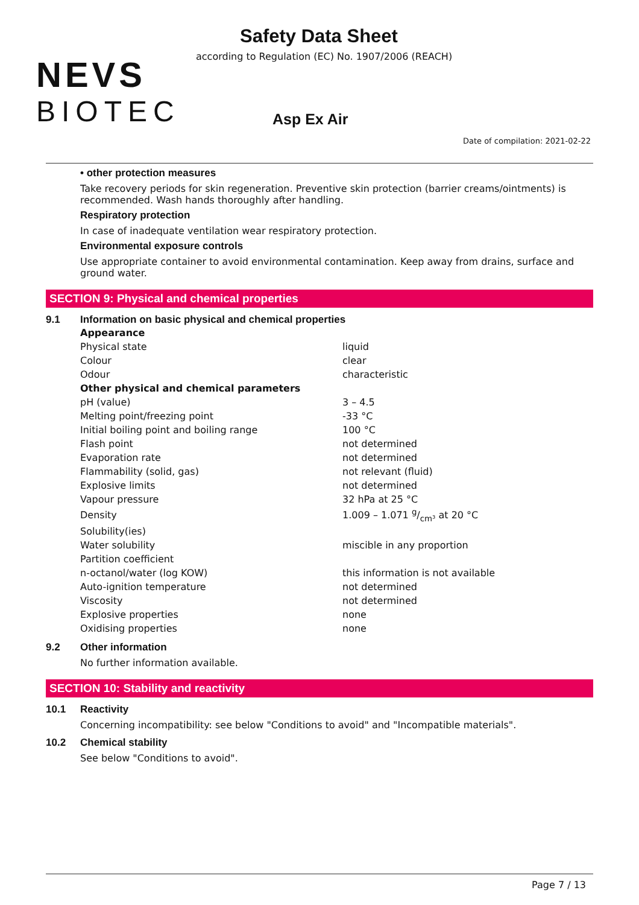NEVS
BIOTEC
Safety Data Sheet
according to Regulation (EC) No. 1907/2006 (REACH)
Asp Ex Air
Date of compilation: 2021-02-22
• other protection measures
Take recovery periods for skin regeneration. Preventive skin protection (barrier creams/ointments) is recommended. Wash hands thoroughly after handling.
Respiratory protection
In case of inadequate ventilation wear respiratory protection.
Environmental exposure controls
Use appropriate container to avoid environmental contamination. Keep away from drains, surface and ground water.
SECTION 9: Physical and chemical properties
9.1 Information on basic physical and chemical properties
| Appearance | |
| Physical state | liquid |
| Colour | clear |
| Odour | characteristic |
| Other physical and chemical parameters | |
| pH (value) | 3 – 4.5 |
| Melting point/freezing point | -33 °C |
| Initial boiling point and boiling range | 100 °C |
| Flash point | not determined |
| Evaporation rate | not determined |
| Flammability (solid, gas) | not relevant (fluid) |
| Explosive limits | not determined |
| Vapour pressure | 32 hPa at 25 °C |
| Density | 1.009 – 1.071 g/cm³ at 20 °C |
| Solubility(ies) | |
| Water solubility | miscible in any proportion |
| Partition coefficient | |
| n-octanol/water (log KOW) | this information is not available |
| Auto-ignition temperature | not determined |
| Viscosity | not determined |
| Explosive properties | none |
| Oxidising properties | none |
9.2 Other information
No further information available.
SECTION 10: Stability and reactivity
10.1 Reactivity
Concerning incompatibility: see below "Conditions to avoid" and "Incompatible materials".
10.2 Chemical stability
See below "Conditions to avoid".
Page 7 / 13